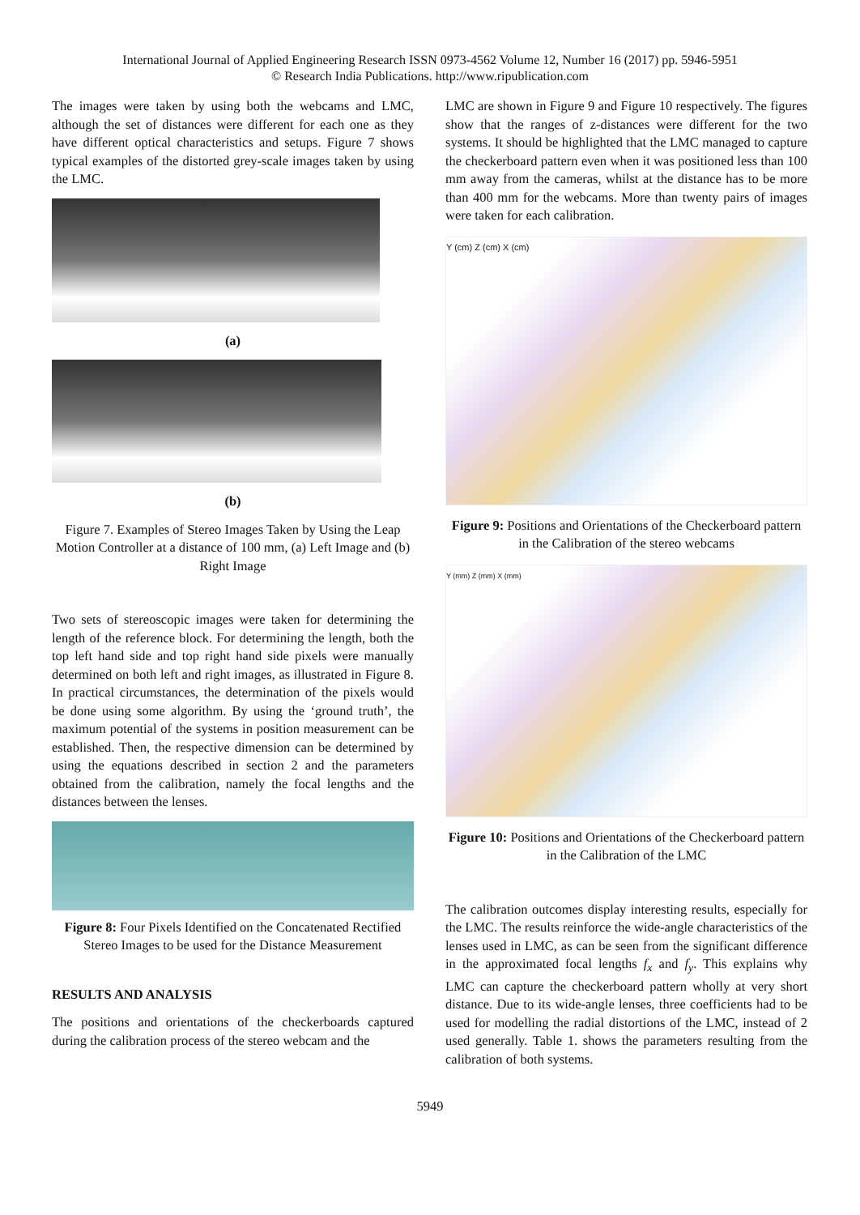International Journal of Applied Engineering Research ISSN 0973-4562 Volume 12, Number 16 (2017) pp. 5946-5951
© Research India Publications. http://www.ripublication.com
The images were taken by using both the webcams and LMC, although the set of distances were different for each one as they have different optical characteristics and setups. Figure 7 shows typical examples of the distorted grey-scale images taken by using the LMC.
(a)
(b)
Figure 7. Examples of Stereo Images Taken by Using the Leap Motion Controller at a distance of 100 mm, (a) Left Image and (b) Right Image
Two sets of stereoscopic images were taken for determining the length of the reference block. For determining the length, both the top left hand side and top right hand side pixels were manually determined on both left and right images, as illustrated in Figure 8. In practical circumstances, the determination of the pixels would be done using some algorithm. By using the ‘ground truth’, the maximum potential of the systems in position measurement can be established. Then, the respective dimension can be determined by using the equations described in section 2 and the parameters obtained from the calibration, namely the focal lengths and the distances between the lenses.
Figure 8: Four Pixels Identified on the Concatenated Rectified Stereo Images to be used for the Distance Measurement
RESULTS AND ANALYSIS
The positions and orientations of the checkerboards captured during the calibration process of the stereo webcam and the
LMC are shown in Figure 9 and Figure 10 respectively. The figures show that the ranges of z-distances were different for the two systems. It should be highlighted that the LMC managed to capture the checkerboard pattern even when it was positioned less than 100 mm away from the cameras, whilst at the distance has to be more than 400 mm for the webcams. More than twenty pairs of images were taken for each calibration.
Y (cm) Z (cm) X (cm)
Figure 9: Positions and Orientations of the Checkerboard pattern in the Calibration of the stereo webcams
Y (mm) Z (mm) X (mm)
Figure 10: Positions and Orientations of the Checkerboard pattern in the Calibration of the LMC
The calibration outcomes display interesting results, especially for the LMC. The results reinforce the wide-angle characteristics of the lenses used in LMC, as can be seen from the significant difference in the approximated focal lengths f<sub>x</sub> and f<sub>y</sub>. This explains why LMC can capture the checkerboard pattern wholly at very short distance. Due to its wide-angle lenses, three coefficients had to be used for modelling the radial distortions of the LMC, instead of 2 used generally. Table 1. shows the parameters resulting from the calibration of both systems.
5949